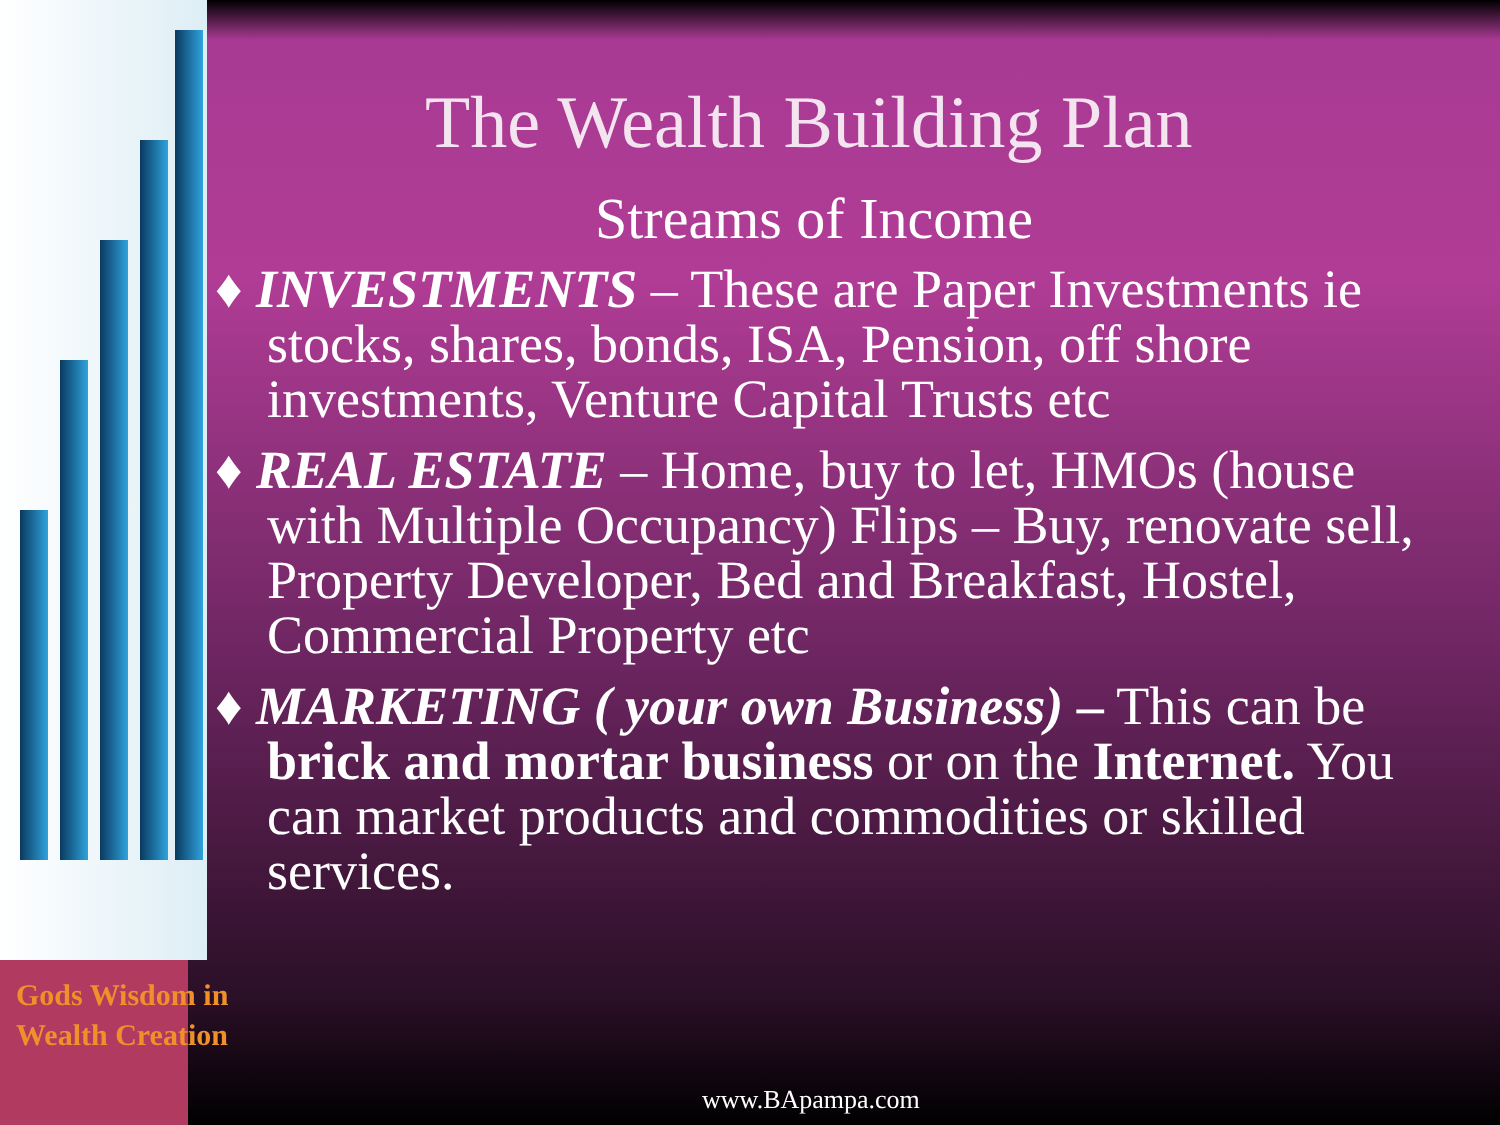The Wealth Building Plan
Streams of Income
♦ INVESTMENTS – These are Paper Investments ie stocks, shares, bonds, ISA, Pension, off shore investments, Venture Capital Trusts etc
♦ REAL ESTATE – Home, buy to let, HMOs (house with Multiple Occupancy) Flips – Buy, renovate sell, Property Developer, Bed and Breakfast, Hostel, Commercial Property etc
♦ MARKETING ( your own Business) – This can be brick and mortar business or on the Internet. You can market products and commodities or skilled services.
Gods Wisdom in
Wealth Creation
www.BApampa.com